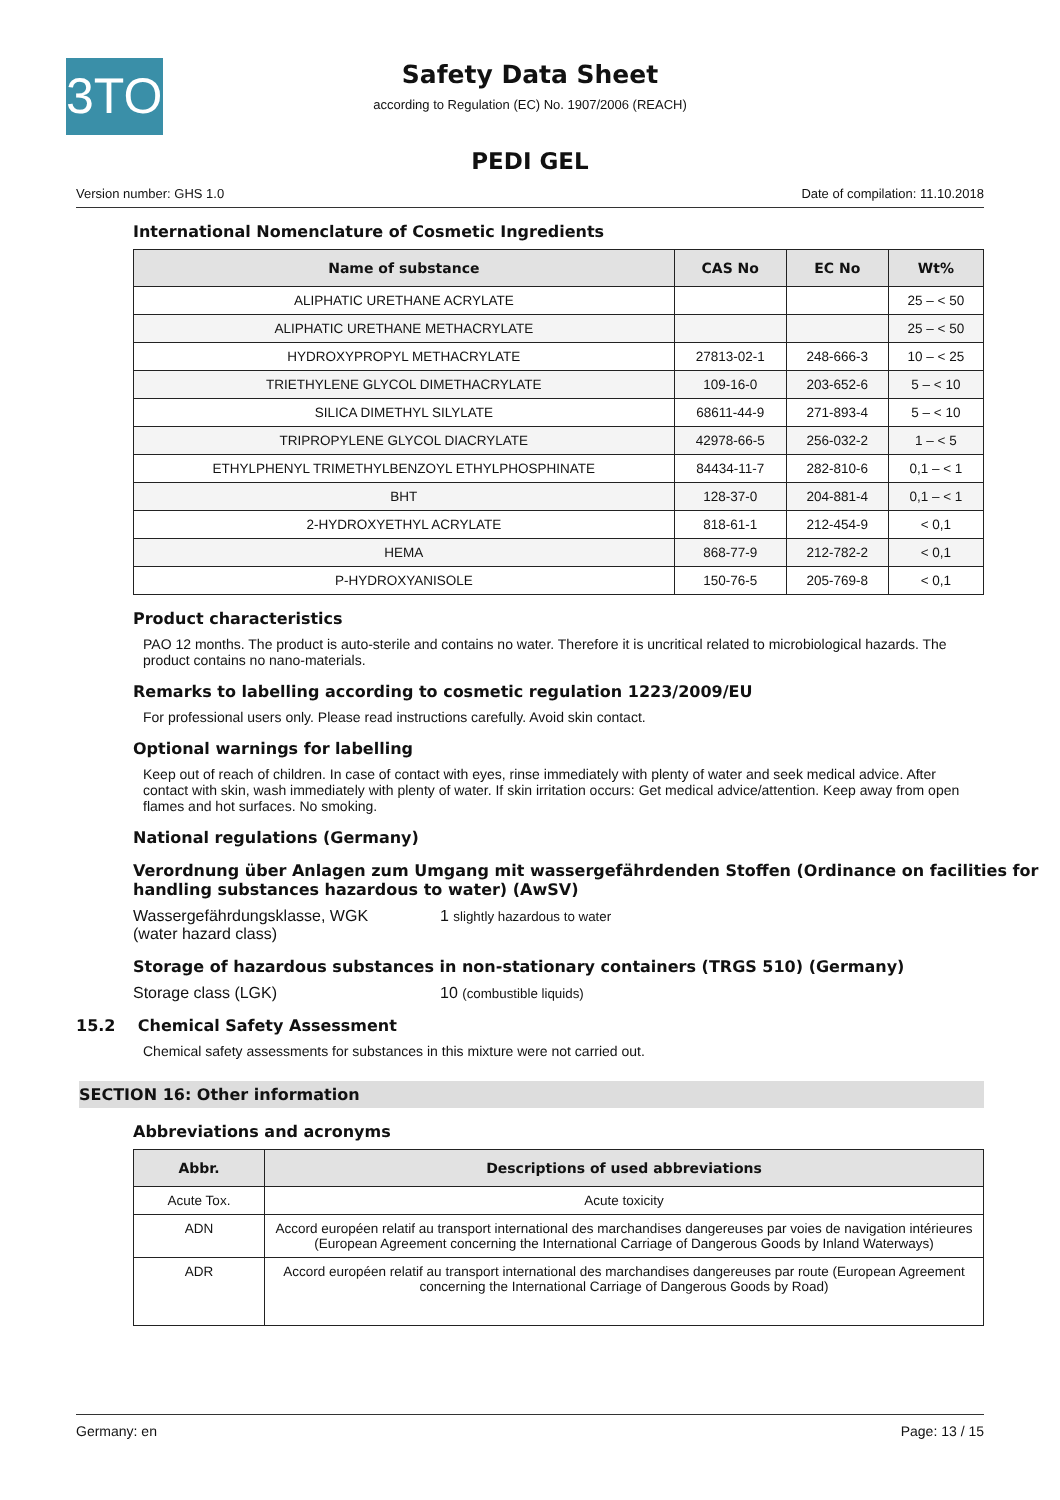3TO
Safety Data Sheet
according to Regulation (EC) No. 1907/2006 (REACH)
PEDI GEL
Version number: GHS 1.0 Date of compilation: 11.10.2018
International Nomenclature of Cosmetic Ingredients
| Name of substance | CAS No | EC No | Wt% |
| --- | --- | --- | --- |
| ALIPHATIC URETHANE ACRYLATE | | | 25 – < 50 |
| ALIPHATIC URETHANE METHACRYLATE | | | 25 – < 50 |
| HYDROXYPROPYL METHACRYLATE | 27813-02-1 | 248-666-3 | 10 – < 25 |
| TRIETHYLENE GLYCOL DIMETHACRYLATE | 109-16-0 | 203-652-6 | 5 – < 10 |
| SILICA DIMETHYL SILYLATE | 68611-44-9 | 271-893-4 | 5 – < 10 |
| TRIPROPYLENE GLYCOL DIACRYLATE | 42978-66-5 | 256-032-2 | 1 – < 5 |
| ETHYLPHENYL TRIMETHYLBENZOYL ETHYLPHOSPHINATE | 84434-11-7 | 282-810-6 | 0,1 – < 1 |
| BHT | 128-37-0 | 204-881-4 | 0,1 – < 1 |
| 2-HYDROXYETHYL ACRYLATE | 818-61-1 | 212-454-9 | < 0,1 |
| HEMA | 868-77-9 | 212-782-2 | < 0,1 |
| P-HYDROXYANISOLE | 150-76-5 | 205-769-8 | < 0,1 |
Product characteristics
PAO 12 months. The product is auto-sterile and contains no water. Therefore it is uncritical related to microbiological hazards. The product contains no nano-materials.
Remarks to labelling according to cosmetic regulation 1223/2009/EU
For professional users only. Please read instructions carefully. Avoid skin contact.
Optional warnings for labelling
Keep out of reach of children. In case of contact with eyes, rinse immediately with plenty of water and seek medical advice. After contact with skin, wash immediately with plenty of water. If skin irritation occurs: Get medical advice/attention. Keep away from open flames and hot surfaces. No smoking.
National regulations (Germany)
Verordnung über Anlagen zum Umgang mit wassergefährdenden Stoffen (Ordinance on facilities for handling substances hazardous to water) (AwSV)
Wassergefährdungsklasse, WGK
(water hazard class)
1 slightly hazardous to water
Storage of hazardous substances in non-stationary containers (TRGS 510) (Germany)
Storage class (LGK) 10 (combustible liquids)
15.2 Chemical Safety Assessment
Chemical safety assessments for substances in this mixture were not carried out.
SECTION 16: Other information
Abbreviations and acronyms
| Abbr. | Descriptions of used abbreviations |
| --- | --- |
| Acute Tox. | Acute toxicity |
| ADN | Accord européen relatif au transport international des marchandises dangereuses par voies de navigation intérieures (European Agreement concerning the International Carriage of Dangerous Goods by Inland Waterways) |
| ADR | Accord européen relatif au transport international des marchandises dangereuses par route (European Agreement concerning the International Carriage of Dangerous Goods by Road) |
Germany: en Page: 13 / 15